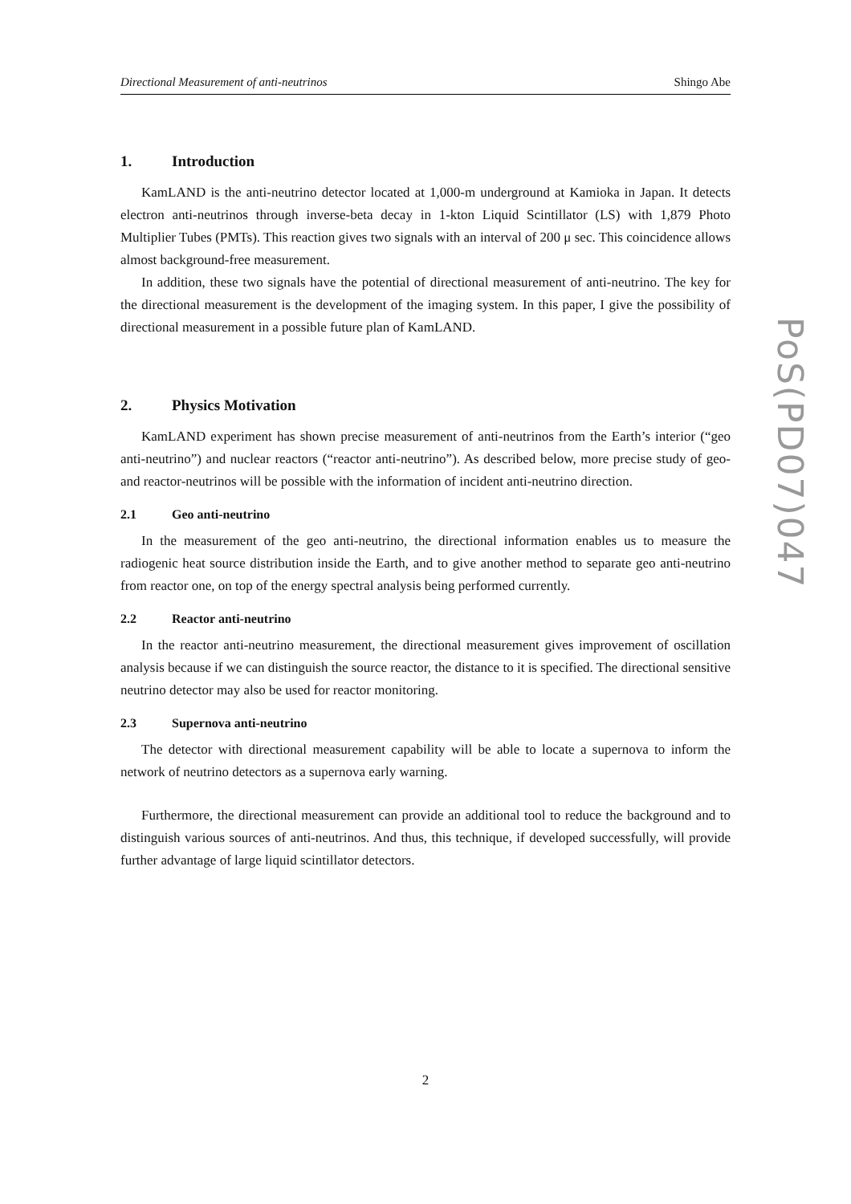Directional Measurement of anti-neutrinos Shingo Abe
1. Introduction
KamLAND is the anti-neutrino detector located at 1,000-m underground at Kamioka in Japan. It detects electron anti-neutrinos through inverse-beta decay in 1-kton Liquid Scintillator (LS) with 1,879 Photo Multiplier Tubes (PMTs). This reaction gives two signals with an interval of 200 μ sec. This coincidence allows almost background-free measurement.
In addition, these two signals have the potential of directional measurement of anti-neutrino. The key for the directional measurement is the development of the imaging system. In this paper, I give the possibility of directional measurement in a possible future plan of KamLAND.
2. Physics Motivation
KamLAND experiment has shown precise measurement of anti-neutrinos from the Earth’s interior (“geo anti-neutrino”) and nuclear reactors (“reactor anti-neutrino”). As described below, more precise study of geo- and reactor-neutrinos will be possible with the information of incident anti-neutrino direction.
2.1 Geo anti-neutrino
In the measurement of the geo anti-neutrino, the directional information enables us to measure the radiogenic heat source distribution inside the Earth, and to give another method to separate geo anti-neutrino from reactor one, on top of the energy spectral analysis being performed currently.
2.2 Reactor anti-neutrino
In the reactor anti-neutrino measurement, the directional measurement gives improvement of oscillation analysis because if we can distinguish the source reactor, the distance to it is specified. The directional sensitive neutrino detector may also be used for reactor monitoring.
2.3 Supernova anti-neutrino
The detector with directional measurement capability will be able to locate a supernova to inform the network of neutrino detectors as a supernova early warning.
Furthermore, the directional measurement can provide an additional tool to reduce the background and to distinguish various sources of anti-neutrinos. And thus, this technique, if developed successfully, will provide further advantage of large liquid scintillator detectors.
PoS(PD07)047
2